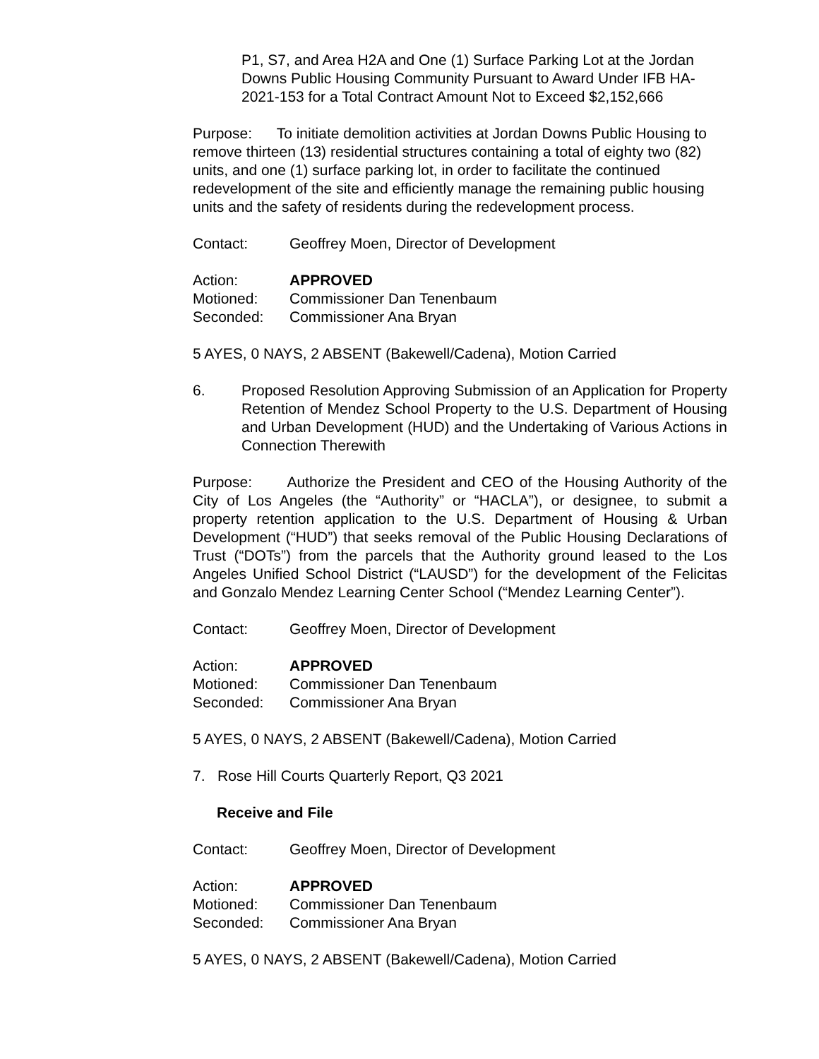P1, S7, and Area H2A and One (1) Surface Parking Lot at the Jordan Downs Public Housing Community Pursuant to Award Under IFB HA-2021-153 for a Total Contract Amount Not to Exceed $2,152,666
Purpose: To initiate demolition activities at Jordan Downs Public Housing to remove thirteen (13) residential structures containing a total of eighty two (82) units, and one (1) surface parking lot, in order to facilitate the continued redevelopment of the site and efficiently manage the remaining public housing units and the safety of residents during the redevelopment process.
Contact: Geoffrey Moen, Director of Development
Action: APPROVED
Motioned: Commissioner Dan Tenenbaum
Seconded: Commissioner Ana Bryan
5 AYES, 0 NAYS, 2 ABSENT (Bakewell/Cadena), Motion Carried
6. Proposed Resolution Approving Submission of an Application for Property Retention of Mendez School Property to the U.S. Department of Housing and Urban Development (HUD) and the Undertaking of Various Actions in Connection Therewith
Purpose: Authorize the President and CEO of the Housing Authority of the City of Los Angeles (the “Authority” or “HACLA”), or designee, to submit a property retention application to the U.S. Department of Housing & Urban Development (“HUD”) that seeks removal of the Public Housing Declarations of Trust (“DOTs”) from the parcels that the Authority ground leased to the Los Angeles Unified School District (“LAUSD”) for the development of the Felicitas and Gonzalo Mendez Learning Center School (“Mendez Learning Center”).
Contact: Geoffrey Moen, Director of Development
Action: APPROVED
Motioned: Commissioner Dan Tenenbaum
Seconded: Commissioner Ana Bryan
5 AYES, 0 NAYS, 2 ABSENT (Bakewell/Cadena), Motion Carried
7. Rose Hill Courts Quarterly Report, Q3 2021
Receive and File
Contact: Geoffrey Moen, Director of Development
Action: APPROVED
Motioned: Commissioner Dan Tenenbaum
Seconded: Commissioner Ana Bryan
5 AYES, 0 NAYS, 2 ABSENT (Bakewell/Cadena), Motion Carried